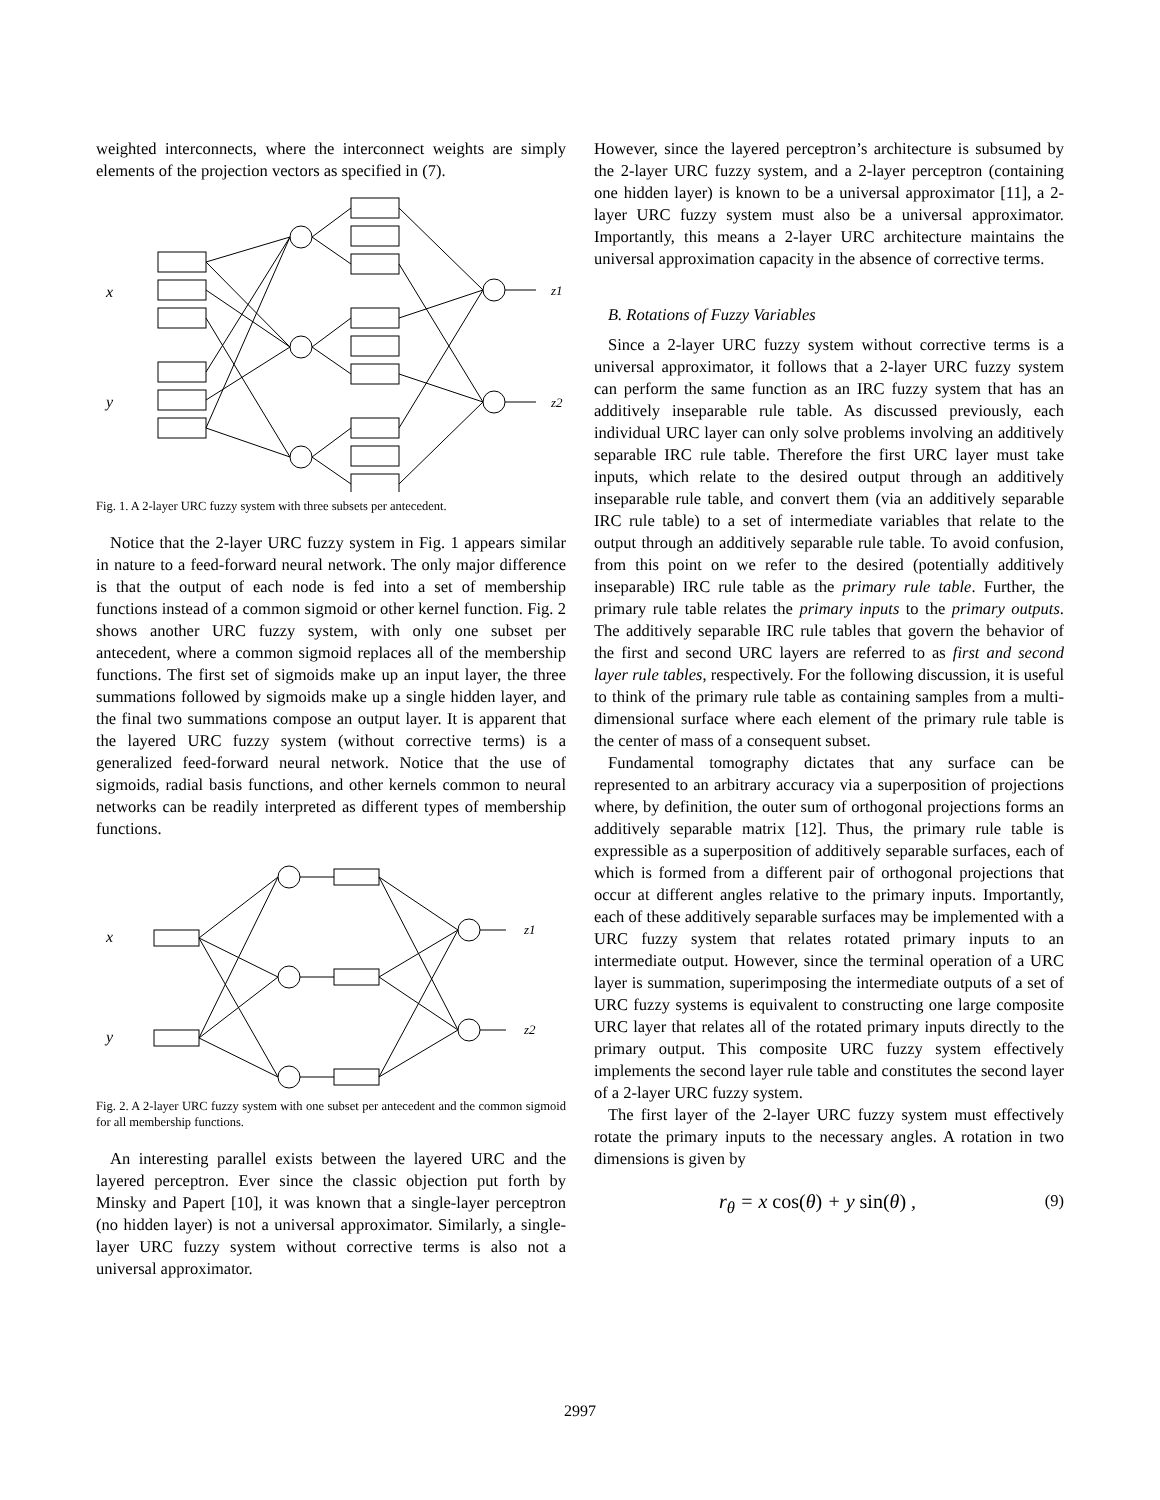weighted interconnects, where the interconnect weights are simply elements of the projection vectors as specified in (7).
x
y
z1
z2
Fig. 1. A 2-layer URC fuzzy system with three subsets per antecedent.
Notice that the 2-layer URC fuzzy system in Fig. 1 appears similar in nature to a feed-forward neural network. The only major difference is that the output of each node is fed into a set of membership functions instead of a common sigmoid or other kernel function. Fig. 2 shows another URC fuzzy system, with only one subset per antecedent, where a common sigmoid replaces all of the membership functions. The first set of sigmoids make up an input layer, the three summations followed by sigmoids make up a single hidden layer, and the final two summations compose an output layer. It is apparent that the layered URC fuzzy system (without corrective terms) is a generalized feed-forward neural network. Notice that the use of sigmoids, radial basis functions, and other kernels common to neural networks can be readily interpreted as different types of membership functions.
x
y
z1
z2
Fig. 2. A 2-layer URC fuzzy system with one subset per antecedent and the common sigmoid for all membership functions.
An interesting parallel exists between the layered URC and the layered perceptron. Ever since the classic objection put forth by Minsky and Papert [10], it was known that a single-layer perceptron (no hidden layer) is not a universal approximator. Similarly, a single-layer URC fuzzy system without corrective terms is also not a universal approximator.
However, since the layered perceptron’s architecture is subsumed by the 2-layer URC fuzzy system, and a 2-layer perceptron (containing one hidden layer) is known to be a universal approximator [11], a 2-layer URC fuzzy system must also be a universal approximator. Importantly, this means a 2-layer URC architecture maintains the universal approximation capacity in the absence of corrective terms.
B. Rotations of Fuzzy Variables
Since a 2-layer URC fuzzy system without corrective terms is a universal approximator, it follows that a 2-layer URC fuzzy system can perform the same function as an IRC fuzzy system that has an additively inseparable rule table. As discussed previously, each individual URC layer can only solve problems involving an additively separable IRC rule table. Therefore the first URC layer must take inputs, which relate to the desired output through an additively inseparable rule table, and convert them (via an additively separable IRC rule table) to a set of intermediate variables that relate to the output through an additively separable rule table. To avoid confusion, from this point on we refer to the desired (potentially additively inseparable) IRC rule table as the primary rule table. Further, the primary rule table relates the primary inputs to the primary outputs. The additively separable IRC rule tables that govern the behavior of the first and second URC layers are referred to as first and second layer rule tables, respectively. For the following discussion, it is useful to think of the primary rule table as containing samples from a multi-dimensional surface where each element of the primary rule table is the center of mass of a consequent subset.
Fundamental tomography dictates that any surface can be represented to an arbitrary accuracy via a superposition of projections where, by definition, the outer sum of orthogonal projections forms an additively separable matrix [12]. Thus, the primary rule table is expressible as a superposition of additively separable surfaces, each of which is formed from a different pair of orthogonal projections that occur at different angles relative to the primary inputs. Importantly, each of these additively separable surfaces may be implemented with a URC fuzzy system that relates rotated primary inputs to an intermediate output. However, since the terminal operation of a URC layer is summation, superimposing the intermediate outputs of a set of URC fuzzy systems is equivalent to constructing one large composite URC layer that relates all of the rotated primary inputs directly to the primary output. This composite URC fuzzy system effectively implements the second layer rule table and constitutes the second layer of a 2-layer URC fuzzy system.
The first layer of the 2-layer URC fuzzy system must effectively rotate the primary inputs to the necessary angles. A rotation in two dimensions is given by
r<sub>θ</sub> = x cos(θ) + y sin(θ) , (9)
2997